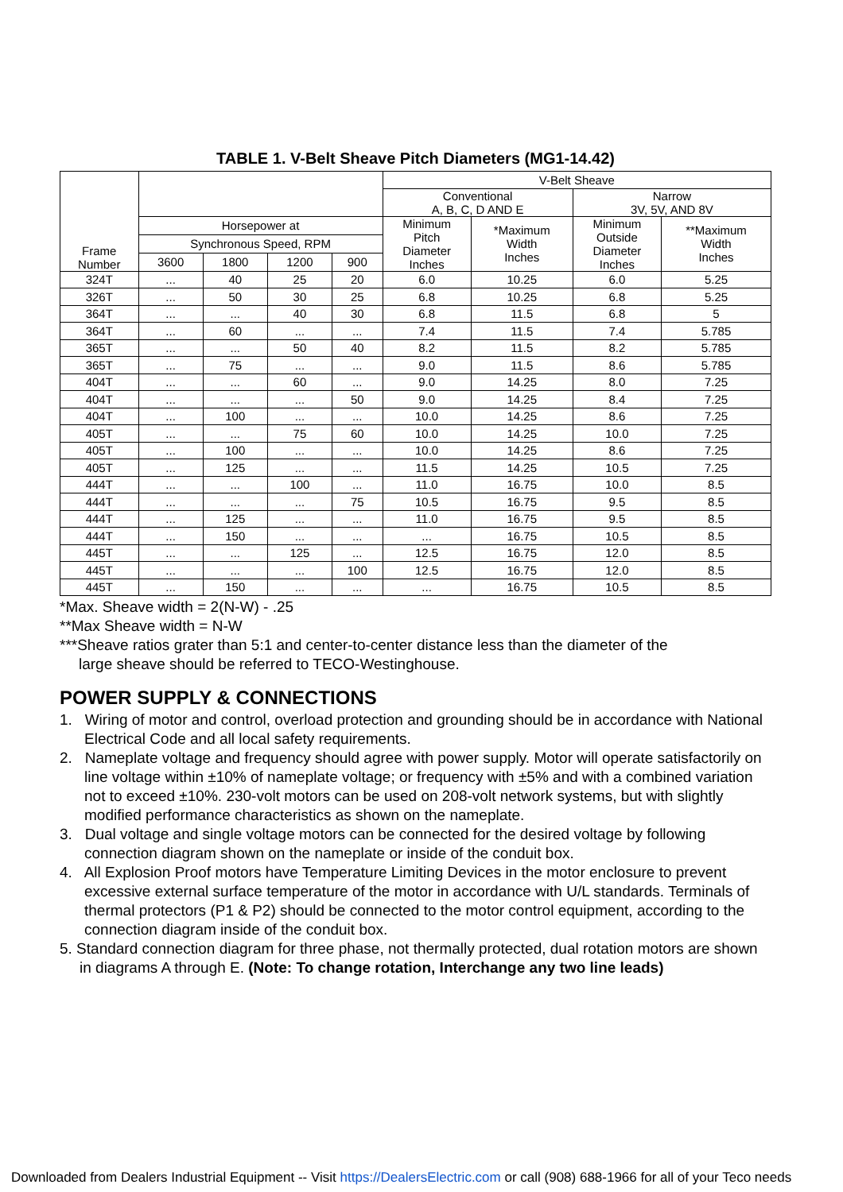TABLE 1. V-Belt Sheave Pitch Diameters (MG1-14.42)
| Frame Number | | | | | V-Belt Sheave | | | |
| --- | --- | --- | --- | --- | --- | --- | --- | --- |
| | | | | | Conventional A, B, C, D AND E | | Narrow 3V, 5V, AND 8V | |
| | Horsepower at | | | | Minimum Pitch Diameter Inches | *Maximum Width Inches | Minimum Outside Diameter Inches | **Maximum Width Inches |
| | Synchronous Speed, RPM | | | | | | | |
| | 3600 | 1800 | 1200 | 900 | | | | |
| 324T | ... | 40 | 25 | 20 | 6.0 | 10.25 | 6.0 | 5.25 |
| 326T | ... | 50 | 30 | 25 | 6.8 | 10.25 | 6.8 | 5.25 |
| 364T | ... | ... | 40 | 30 | 6.8 | 11.5 | 6.8 | 5 |
| 364T | ... | 60 | ... | ... | 7.4 | 11.5 | 7.4 | 5.785 |
| 365T | ... | ... | 50 | 40 | 8.2 | 11.5 | 8.2 | 5.785 |
| 365T | ... | 75 | ... | ... | 9.0 | 11.5 | 8.6 | 5.785 |
| 404T | ... | ... | 60 | ... | 9.0 | 14.25 | 8.0 | 7.25 |
| 404T | ... | ... | ... | 50 | 9.0 | 14.25 | 8.4 | 7.25 |
| 404T | ... | 100 | ... | ... | 10.0 | 14.25 | 8.6 | 7.25 |
| 405T | ... | ... | 75 | 60 | 10.0 | 14.25 | 10.0 | 7.25 |
| 405T | ... | 100 | ... | ... | 10.0 | 14.25 | 8.6 | 7.25 |
| 405T | ... | 125 | ... | ... | 11.5 | 14.25 | 10.5 | 7.25 |
| 444T | ... | ... | 100 | ... | 11.0 | 16.75 | 10.0 | 8.5 |
| 444T | ... | ... | ... | 75 | 10.5 | 16.75 | 9.5 | 8.5 |
| 444T | ... | 125 | ... | ... | 11.0 | 16.75 | 9.5 | 8.5 |
| 444T | ... | 150 | ... | ... | ... | 16.75 | 10.5 | 8.5 |
| 445T | ... | ... | 125 | ... | 12.5 | 16.75 | 12.0 | 8.5 |
| 445T | ... | ... | ... | 100 | 12.5 | 16.75 | 12.0 | 8.5 |
| 445T | ... | 150 | ... | ... | ... | 16.75 | 10.5 | 8.5 |
*Max. Sheave width = 2(N-W) - .25
**Max Sheave width = N-W
***Sheave ratios grater than 5:1 and center-to-center distance less than the diameter of the
large sheave should be referred to TECO-Westinghouse.
POWER SUPPLY & CONNECTIONS
1. Wiring of motor and control, overload protection and grounding should be in accordance with National Electrical Code and all local safety requirements.
2. Nameplate voltage and frequency should agree with power supply. Motor will operate satisfactorily on line voltage within ±10% of nameplate voltage; or frequency with ±5% and with a combined variation not to exceed ±10%. 230-volt motors can be used on 208-volt network systems, but with slightly modified performance characteristics as shown on the nameplate.
3. Dual voltage and single voltage motors can be connected for the desired voltage by following connection diagram shown on the nameplate or inside of the conduit box.
4. All Explosion Proof motors have Temperature Limiting Devices in the motor enclosure to prevent excessive external surface temperature of the motor in accordance with U/L standards. Terminals of thermal protectors (P1 & P2) should be connected to the motor control equipment, according to the connection diagram inside of the conduit box.
5. Standard connection diagram for three phase, not thermally protected, dual rotation motors are shown in diagrams A through E. (Note: To change rotation, Interchange any two line leads)
Downloaded from Dealers Industrial Equipment -- Visit https://DealersElectric.com or call (908) 688-1966 for all of your Teco needs